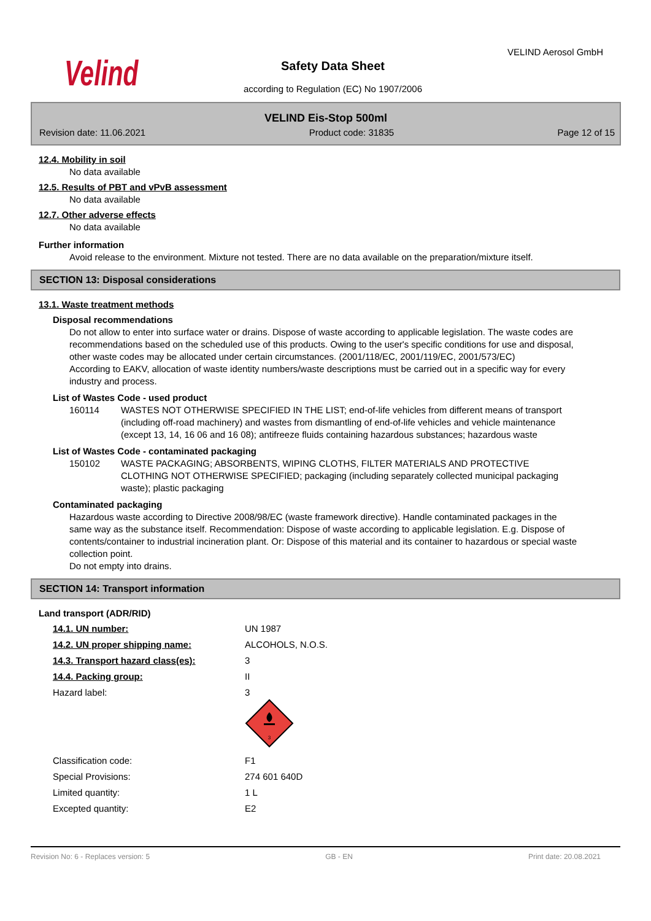Velind
VELIND Aerosol GmbH
Safety Data Sheet
according to Regulation (EC) No 1907/2006
VELIND Eis-Stop 500ml
Revision date: 11.06.2021 Product code: 31835 Page 12 of 15
12.4. Mobility in soil
No data available
12.5. Results of PBT and vPvB assessment
No data available
12.7. Other adverse effects
No data available
Further information
Avoid release to the environment. Mixture not tested. There are no data available on the preparation/mixture itself.
SECTION 13: Disposal considerations
13.1. Waste treatment methods
Disposal recommendations
Do not allow to enter into surface water or drains. Dispose of waste according to applicable legislation. The waste codes are recommendations based on the scheduled use of this products. Owing to the user's specific conditions for use and disposal, other waste codes may be allocated under certain circumstances. (2001/118/EC, 2001/119/EC, 2001/573/EC)
According to EAKV, allocation of waste identity numbers/waste descriptions must be carried out in a specific way for every industry and process.
List of Wastes Code - used product
| 160114 | WASTES NOT OTHERWISE SPECIFIED IN THE LIST; end-of-life vehicles from different means of transport (including off-road machinery) and wastes from dismantling of end-of-life vehicles and vehicle maintenance (except 13, 14, 16 06 and 16 08); antifreeze fluids containing hazardous substances; hazardous waste |
List of Wastes Code - contaminated packaging
| 150102 | WASTE PACKAGING; ABSORBENTS, WIPING CLOTHS, FILTER MATERIALS AND PROTECTIVE CLOTHING NOT OTHERWISE SPECIFIED; packaging (including separately collected municipal packaging waste); plastic packaging |
Contaminated packaging
Hazardous waste according to Directive 2008/98/EC (waste framework directive). Handle contaminated packages in the same way as the substance itself. Recommendation: Dispose of waste according to applicable legislation. E.g. Dispose of contents/container to industrial incineration plant. Or: Dispose of this material and its container to hazardous or special waste collection point.
Do not empty into drains.
SECTION 14: Transport information
Land transport (ADR/RID)
| 14.1. UN number: | UN 1987 |
| 14.2. UN proper shipping name: | ALCOHOLS, N.O.S. |
| 14.3. Transport hazard class(es): | 3 |
| 14.4. Packing group: | II |
| Hazard label: | 3 3 |
| Classification code: | F1 |
| Special Provisions: | 274 601 640D |
| Limited quantity: | 1 L |
| Excepted quantity: | E2 |
Revision No: 6 - Replaces version: 5 GB - EN Print date: 20.08.2021